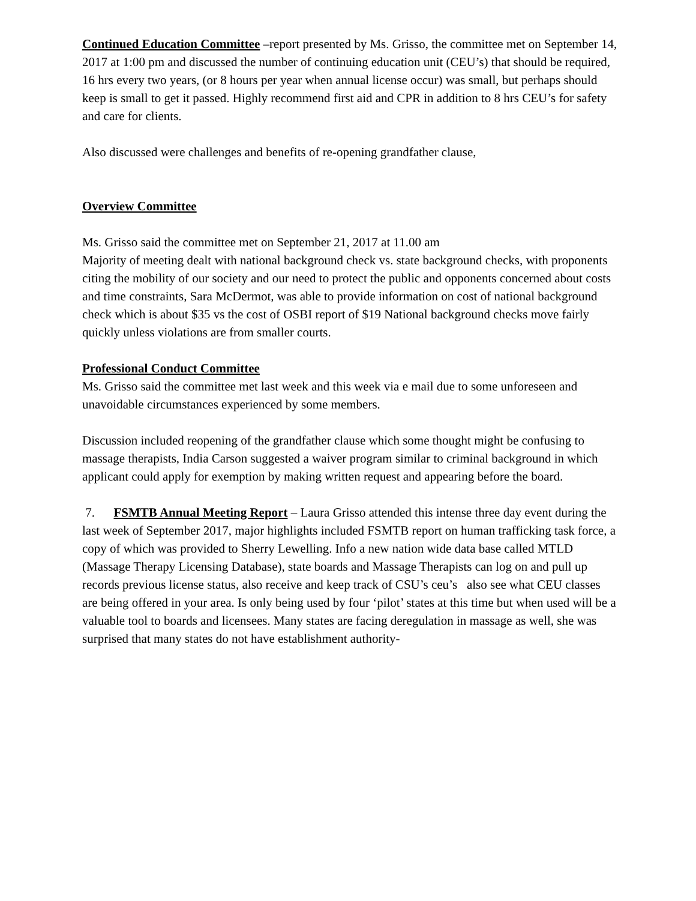Continued Education Committee –report presented by Ms. Grisso, the committee met on September 14, 2017 at 1:00 pm and discussed the number of continuing education unit (CEU’s) that should be required, 16 hrs every two years, (or 8 hours per year when annual license occur) was small, but perhaps should keep is small to get it passed. Highly recommend first aid and CPR in addition to 8 hrs CEU’s for safety and care for clients.
Also discussed were challenges and benefits of re-opening grandfather clause,
Overview Committee
Ms. Grisso said the committee met on September 21, 2017 at 11.00 am
Majority of meeting dealt with national background check vs. state background checks, with proponents citing the mobility of our society and our need to protect the public and opponents concerned about costs and time constraints, Sara McDermot, was able to provide information on cost of national background check which is about $35 vs the cost of OSBI report of $19 National background checks move fairly quickly unless violations are from smaller courts.
Professional Conduct Committee
Ms. Grisso said the committee met last week and this week via e mail due to some unforeseen and unavoidable circumstances experienced by some members.
Discussion included reopening of the grandfather clause which some thought might be confusing to massage therapists, India Carson suggested a waiver program similar to criminal background in which applicant could apply for exemption by making written request and appearing before the board.
7. FSMTB Annual Meeting Report – Laura Grisso attended this intense three day event during the last week of September 2017, major highlights included FSMTB report on human trafficking task force, a copy of which was provided to Sherry Lewelling. Info a new nation wide data base called MTLD (Massage Therapy Licensing Database), state boards and Massage Therapists can log on and pull up records previous license status, also receive and keep track of CSU’s ceu’s also see what CEU classes are being offered in your area. Is only being used by four ‘pilot’ states at this time but when used will be a valuable tool to boards and licensees. Many states are facing deregulation in massage as well, she was surprised that many states do not have establishment authority-